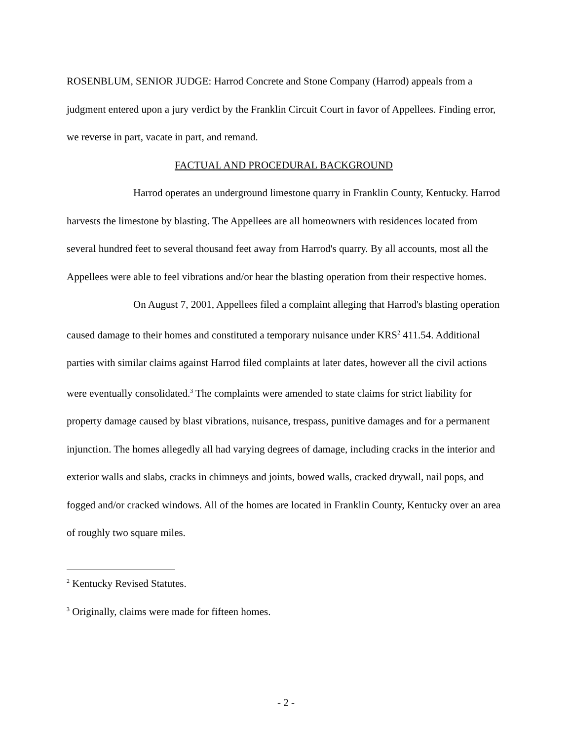ROSENBLUM, SENIOR JUDGE: Harrod Concrete and Stone Company (Harrod) appeals from a judgment entered upon a jury verdict by the Franklin Circuit Court in favor of Appellees. Finding error, we reverse in part, vacate in part, and remand.
FACTUAL AND PROCEDURAL BACKGROUND
Harrod operates an underground limestone quarry in Franklin County, Kentucky. Harrod harvests the limestone by blasting. The Appellees are all homeowners with residences located from several hundred feet to several thousand feet away from Harrod's quarry. By all accounts, most all the Appellees were able to feel vibrations and/or hear the blasting operation from their respective homes.
On August 7, 2001, Appellees filed a complaint alleging that Harrod's blasting operation caused damage to their homes and constituted a temporary nuisance under KRS<sup>2</sup> 411.54. Additional parties with similar claims against Harrod filed complaints at later dates, however all the civil actions were eventually consolidated.<sup>3</sup> The complaints were amended to state claims for strict liability for property damage caused by blast vibrations, nuisance, trespass, punitive damages and for a permanent injunction. The homes allegedly all had varying degrees of damage, including cracks in the interior and exterior walls and slabs, cracks in chimneys and joints, bowed walls, cracked drywall, nail pops, and fogged and/or cracked windows. All of the homes are located in Franklin County, Kentucky over an area of roughly two square miles.
<sup>2</sup> Kentucky Revised Statutes.
<sup>3</sup> Originally, claims were made for fifteen homes.
- 2 -